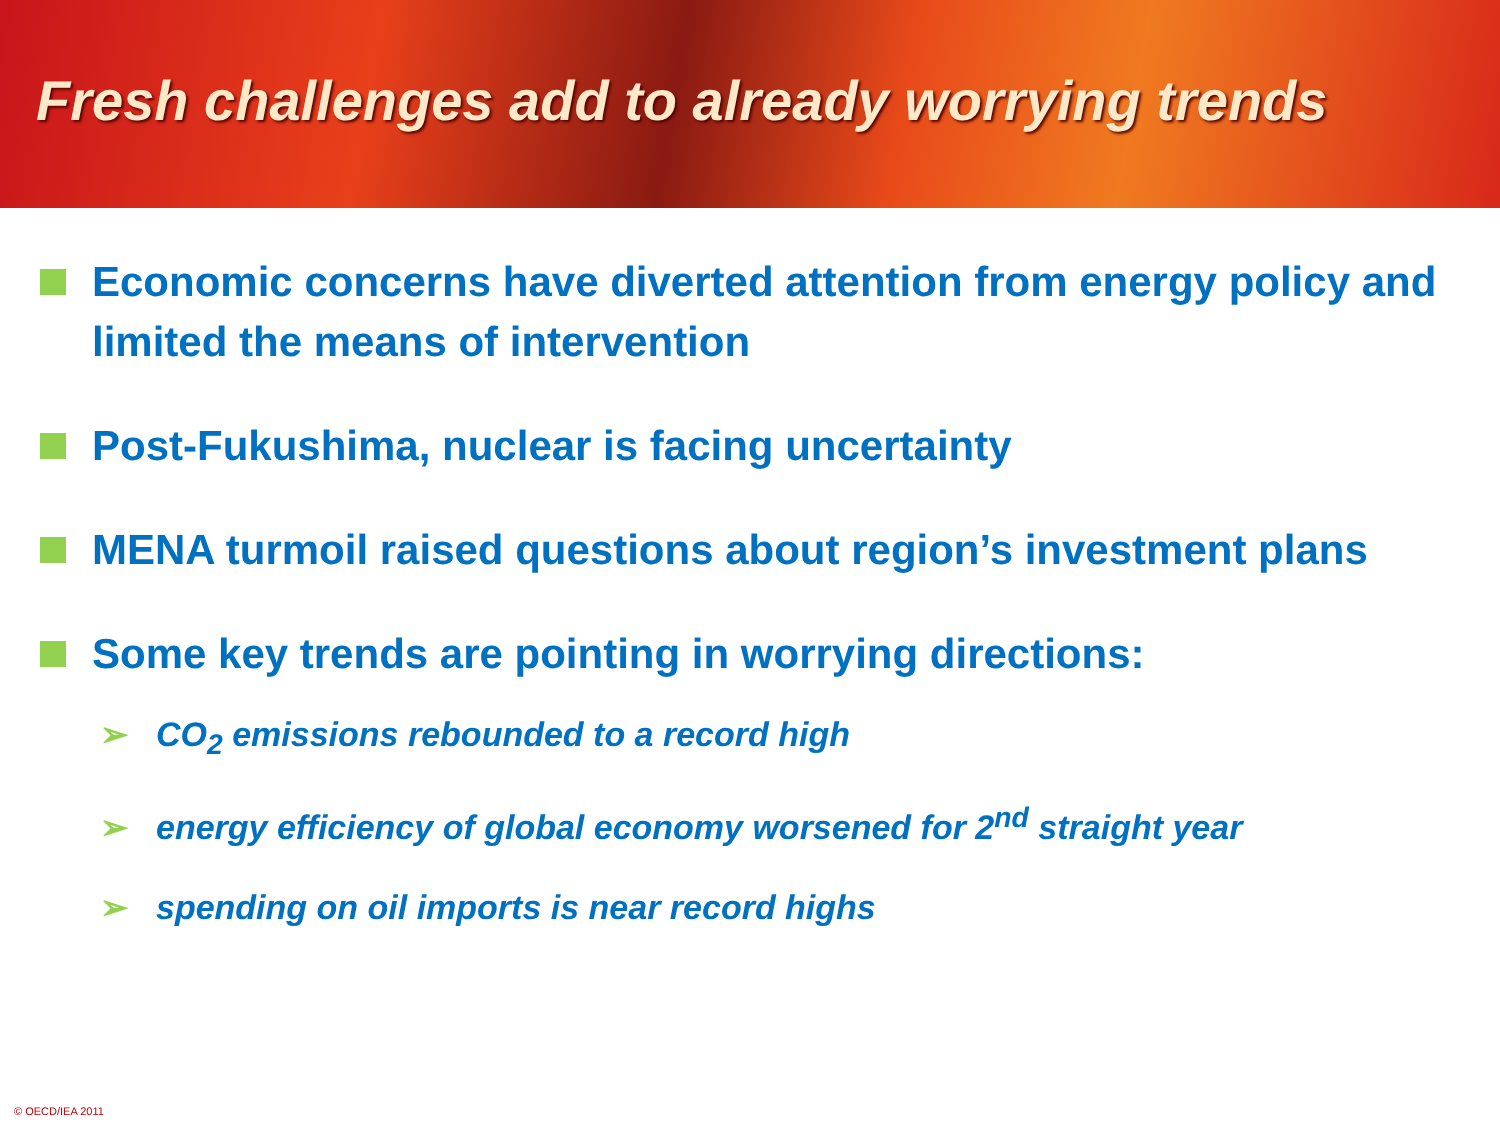Fresh challenges add to already worrying trends
Economic concerns have diverted attention from energy policy and limited the means of intervention
Post-Fukushima, nuclear is facing uncertainty
MENA turmoil raised questions about region’s investment plans
Some key trends are pointing in worrying directions:
➢ CO<sub>2</sub> emissions rebounded to a record high
➢ energy efficiency of global economy worsened for 2<sup>nd</sup> straight year
➢ spending on oil imports is near record highs
© OECD/IEA 2011